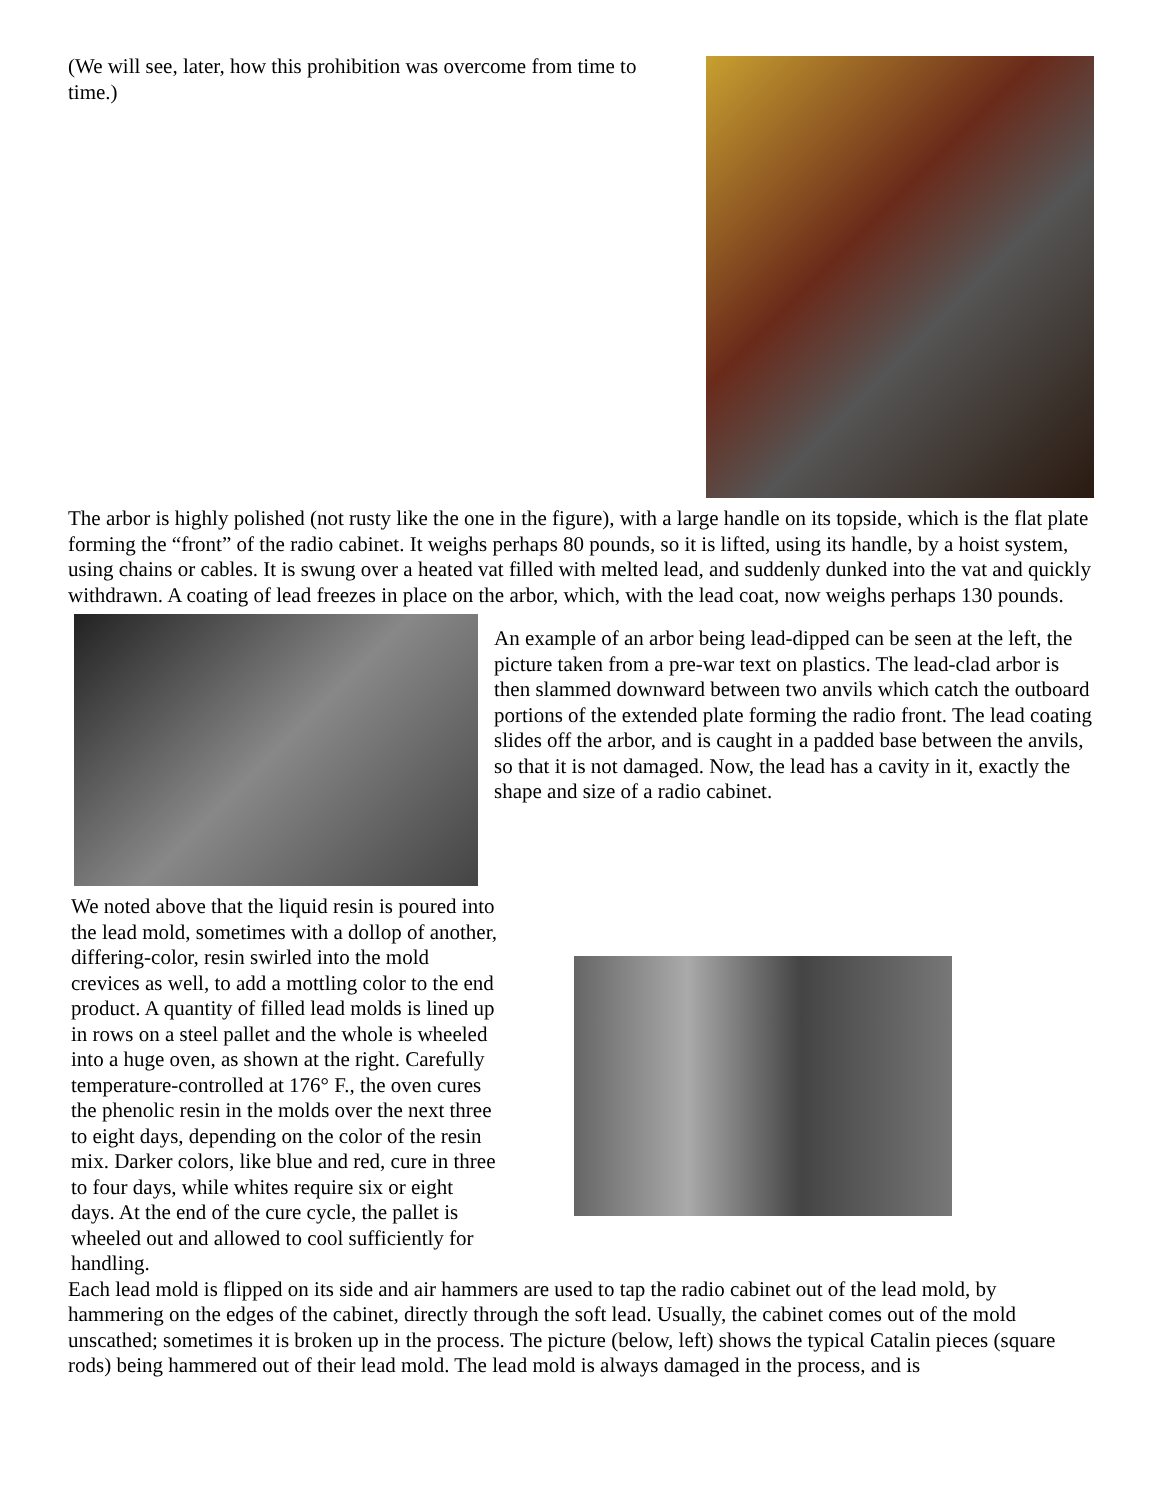(We will see, later, how this prohibition was overcome from time to time.)
The arbor is highly polished (not rusty like the one in the figure), with a large handle on its topside, which is the flat plate forming the “front” of the radio cabinet. It weighs perhaps 80 pounds, so it is lifted, using its handle, by a hoist system, using chains or cables. It is swung over a heated vat filled with melted lead, and suddenly dunked into the vat and quickly withdrawn. A coating of lead freezes in place on the arbor, which, with the lead coat, now weighs perhaps 130 pounds.
An example of an arbor being lead-dipped can be seen at the left, the picture taken from a pre-war text on plastics. The lead-clad arbor is then slammed downward between two anvils which catch the outboard portions of the extended plate forming the radio front. The lead coating slides off the arbor, and is caught in a padded base between the anvils, so that it is not damaged. Now, the lead has a cavity in it, exactly the shape and size of a radio cabinet.
We noted above that the liquid resin is poured into the lead mold, sometimes with a dollop of another, differing-color, resin swirled into the mold crevices as well, to add a mottling color to the end product. A quantity of filled lead molds is lined up in rows on a steel pallet and the whole is wheeled into a huge oven, as shown at the right. Carefully temperature-controlled at 176° F., the oven cures the phenolic resin in the molds over the next three to eight days, depending on the color of the resin mix. Darker colors, like blue and red, cure in three to four days, while whites require six or eight days. At the end of the cure cycle, the pallet is wheeled out and allowed to cool sufficiently for handling.
Each lead mold is flipped on its side and air hammers are used to tap the radio cabinet out of the lead mold, by hammering on the edges of the cabinet, directly through the soft lead. Usually, the cabinet comes out of the mold unscathed; sometimes it is broken up in the process. The picture (below, left) shows the typical Catalin pieces (square rods) being hammered out of their lead mold. The lead mold is always damaged in the process, and is